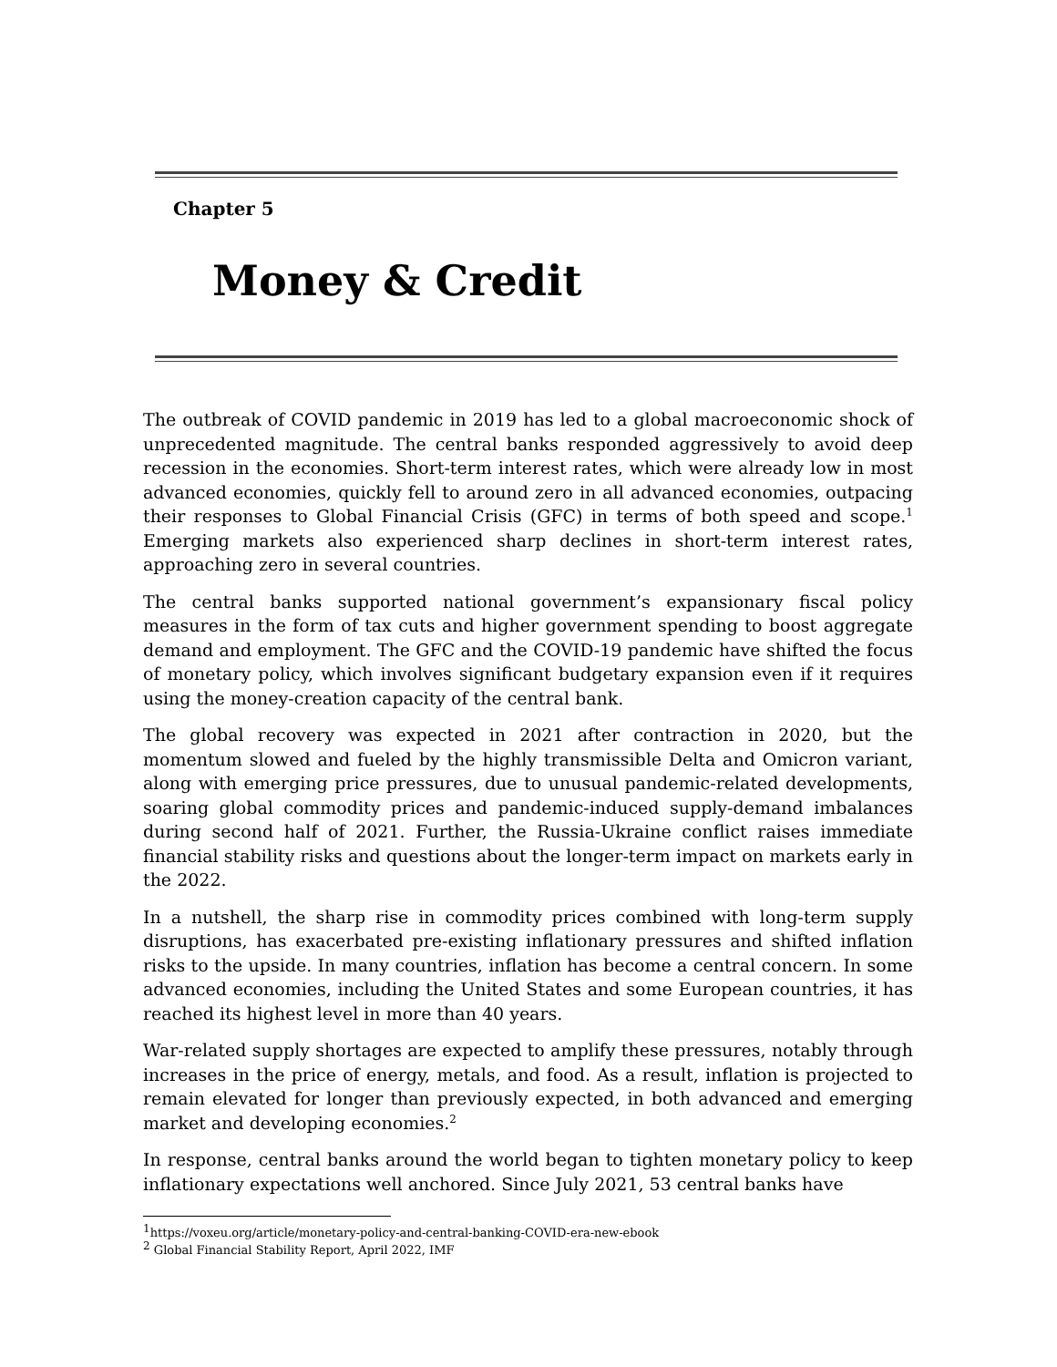Chapter 5
Money & Credit
The outbreak of COVID pandemic in 2019 has led to a global macroeconomic shock of unprecedented magnitude. The central banks responded aggressively to avoid deep recession in the economies. Short-term interest rates, which were already low in most advanced economies, quickly fell to around zero in all advanced economies, outpacing their responses to Global Financial Crisis (GFC) in terms of both speed and scope.<sup>1</sup> Emerging markets also experienced sharp declines in short-term interest rates, approaching zero in several countries.
The central banks supported national government’s expansionary fiscal policy measures in the form of tax cuts and higher government spending to boost aggregate demand and employment. The GFC and the COVID-19 pandemic have shifted the focus of monetary policy, which involves significant budgetary expansion even if it requires using the money-creation capacity of the central bank.
The global recovery was expected in 2021 after contraction in 2020, but the momentum slowed and fueled by the highly transmissible Delta and Omicron variant, along with emerging price pressures, due to unusual pandemic-related developments, soaring global commodity prices and pandemic-induced supply-demand imbalances during second half of 2021. Further, the Russia-Ukraine conflict raises immediate financial stability risks and questions about the longer-term impact on markets early in the 2022.
In a nutshell, the sharp rise in commodity prices combined with long-term supply disruptions, has exacerbated pre-existing inflationary pressures and shifted inflation risks to the upside. In many countries, inflation has become a central concern. In some advanced economies, including the United States and some European countries, it has reached its highest level in more than 40 years.
War-related supply shortages are expected to amplify these pressures, notably through increases in the price of energy, metals, and food. As a result, inflation is projected to remain elevated for longer than previously expected, in both advanced and emerging market and developing economies.<sup>2</sup>
In response, central banks around the world began to tighten monetary policy to keep inflationary expectations well anchored. Since July 2021, 53 central banks have
<sup>1</sup> https://voxeu.org/article/monetary-policy-and-central-banking-COVID-era-new-ebook
<sup>2</sup> Global Financial Stability Report, April 2022, IMF